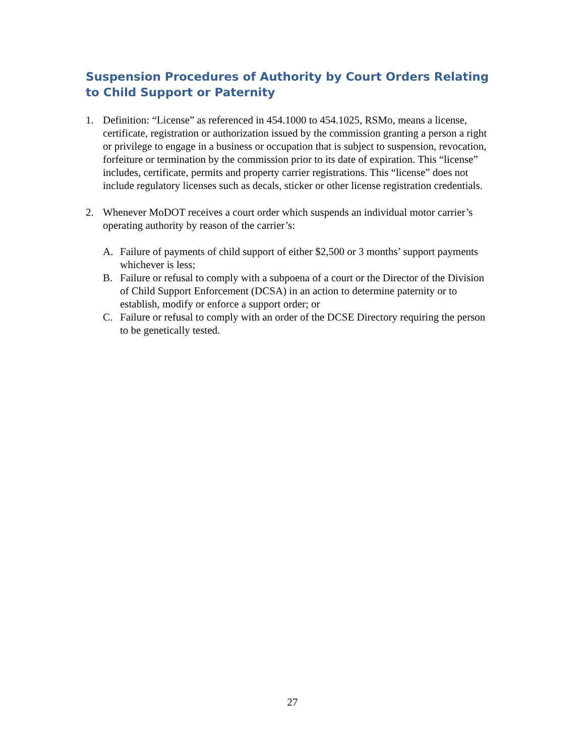Suspension Procedures of Authority by Court Orders Relating to Child Support or Paternity
1. Definition: “License” as referenced in 454.1000 to 454.1025, RSMo, means a license, certificate, registration or authorization issued by the commission granting a person a right or privilege to engage in a business or occupation that is subject to suspension, revocation, forfeiture or termination by the commission prior to its date of expiration. This “license” includes, certificate, permits and property carrier registrations. This “license” does not include regulatory licenses such as decals, sticker or other license registration credentials.
2. Whenever MoDOT receives a court order which suspends an individual motor carrier’s operating authority by reason of the carrier’s:
A. Failure of payments of child support of either $2,500 or 3 months’ support payments whichever is less;
B. Failure or refusal to comply with a subpoena of a court or the Director of the Division of Child Support Enforcement (DCSA) in an action to determine paternity or to establish, modify or enforce a support order; or
C. Failure or refusal to comply with an order of the DCSE Directory requiring the person to be genetically tested.
27